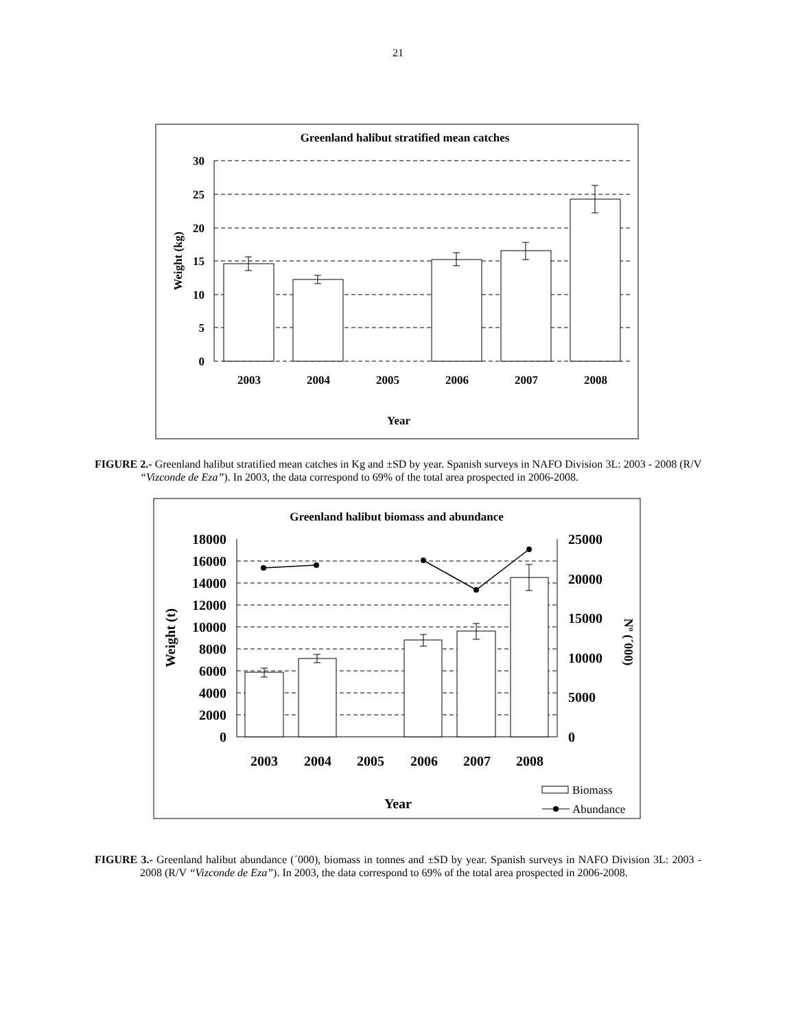21
Greenland halibut stratified mean catches
30
25
20
15
10
5
0
2003
2004
2005
2006
2007
2008
Year
Weight (kg)
FIGURE 2.- Greenland halibut stratified mean catches in Kg and ±SD by year. Spanish surveys in NAFO Division 3L: 2003 - 2008 (R/V “Vizconde de Eza”). In 2003, the data correspond to 69% of the total area prospected in 2006-2008.
Greenland halibut biomass and abundance
18000
16000
14000
12000
10000
8000
6000
4000
2000
0
25000
20000
15000
10000
5000
0
2003
2004
2005
2006
2007
2008
Year
Weight (t)
Nº (´000)
Biomass
Abundance
FIGURE 3.- Greenland halibut abundance (´000), biomass in tonnes and ±SD by year. Spanish surveys in NAFO Division 3L: 2003 - 2008 (R/V “Vizconde de Eza”). In 2003, the data correspond to 69% of the total area prospected in 2006-2008.